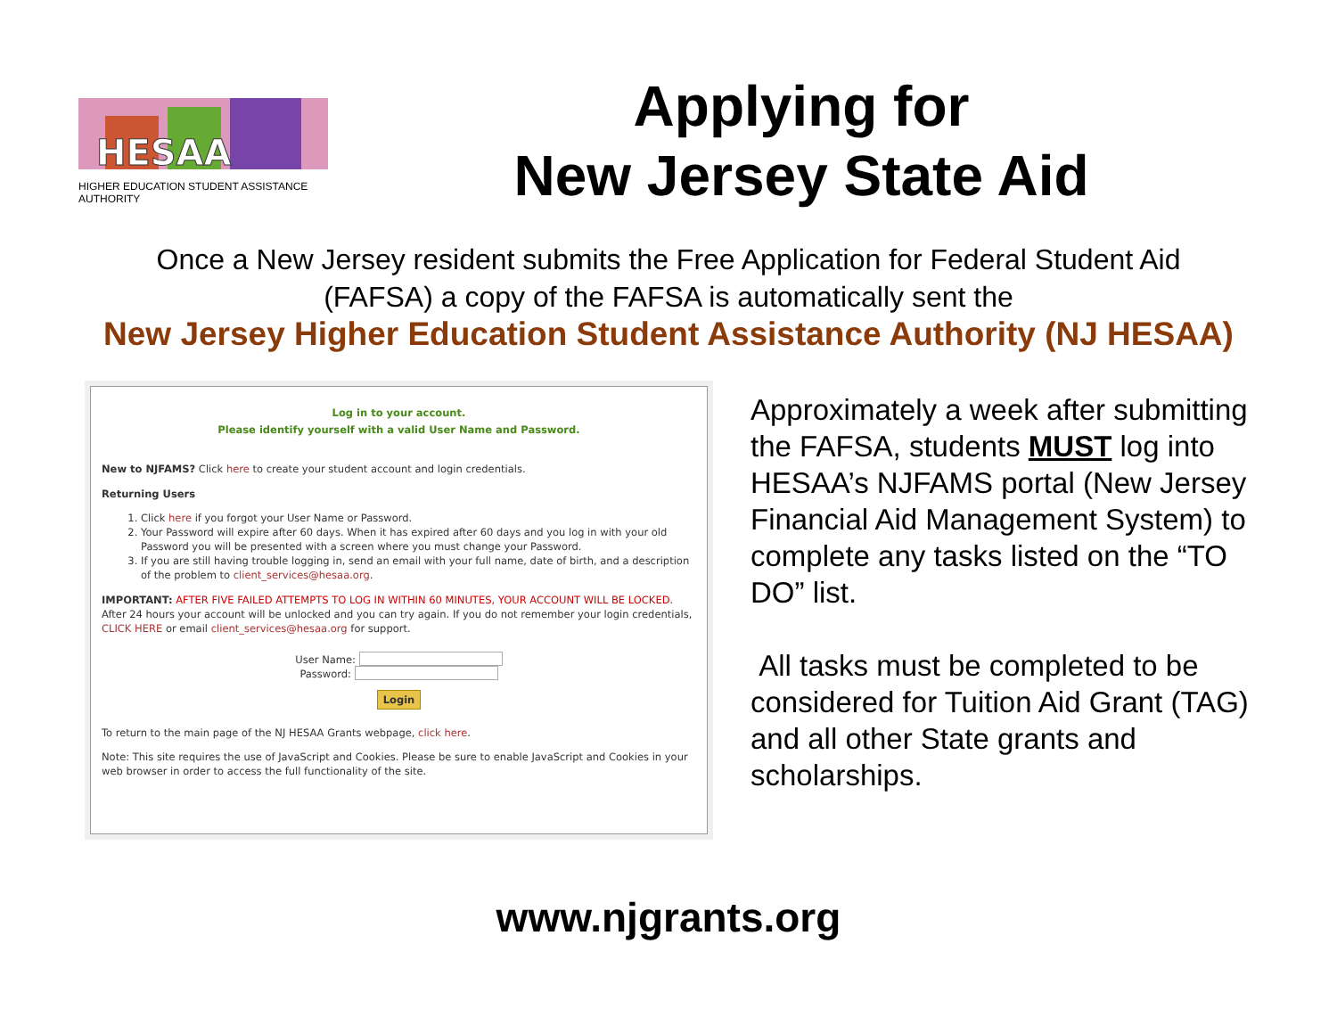HESAA
HIGHER EDUCATION STUDENT ASSISTANCE AUTHORITY
Applying for
New Jersey State Aid
Once a New Jersey resident submits the Free Application for Federal Student Aid
(FAFSA) a copy of the FAFSA is automatically sent the
New Jersey Higher Education Student Assistance Authority (NJ HESAA)
Log in to your account.
Please identify yourself with a valid User Name and Password.
New to NJFAMS? Click here to create your student account and login credentials.
Returning Users
1. Click here if you forgot your User Name or Password.
2. Your Password will expire after 60 days. When it has expired after 60 days and you log in with your old Password you will be presented with a screen where you must change your Password.
3. If you are still having trouble logging in, send an email with your full name, date of birth, and a description of the problem to client_services@hesaa.org.
IMPORTANT: AFTER FIVE FAILED ATTEMPTS TO LOG IN WITHIN 60 MINUTES, YOUR ACCOUNT WILL BE LOCKED. After 24 hours your account will be unlocked and you can try again. If you do not remember your login credentials, CLICK HERE or email client_services@hesaa.org for support.
User Name:
Password:
Login
To return to the main page of the NJ HESAA Grants webpage, click here.
Note: This site requires the use of JavaScript and Cookies. Please be sure to enable JavaScript and Cookies in your web browser in order to access the full functionality of the site.
Approximately a week after submitting the FAFSA, students MUST log into HESAA’s NJFAMS portal (New Jersey Financial Aid Management System) to complete any tasks listed on the “TO DO” list.
All tasks must be completed to be considered for Tuition Aid Grant (TAG) and all other State grants and scholarships.
www.njgrants.org